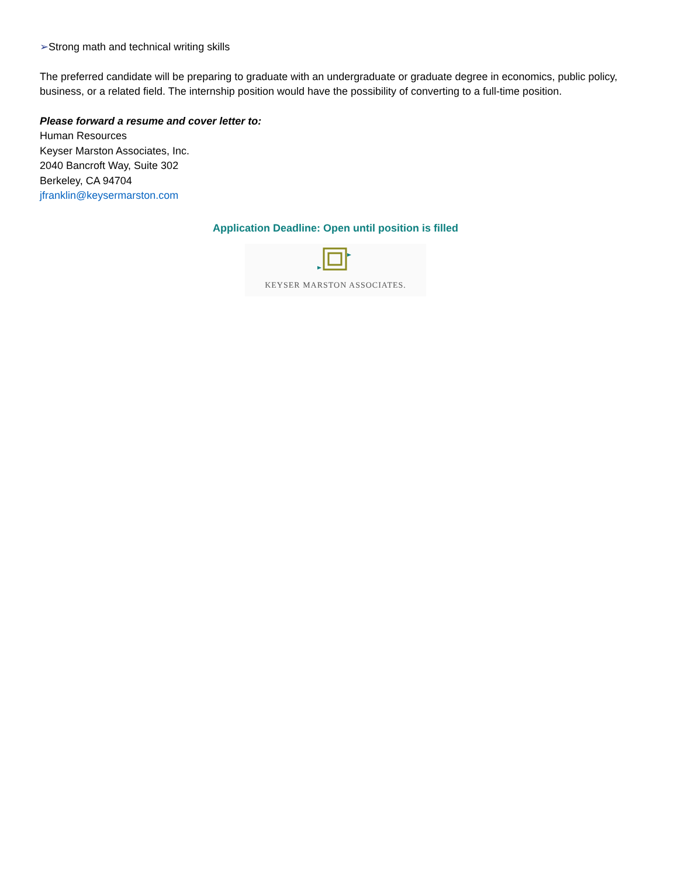➢Strong math and technical writing skills
The preferred candidate will be preparing to graduate with an undergraduate or graduate degree in economics, public policy, business, or a related field. The internship position would have the possibility of converting to a full-time position.
Please forward a resume and cover letter to:
Human Resources
Keyser Marston Associates, Inc.
2040 Bancroft Way, Suite 302
Berkeley, CA 94704
jfranklin@keysermarston.com
Application Deadline: Open until position is filled
KEYSER MARSTON ASSOCIATES.